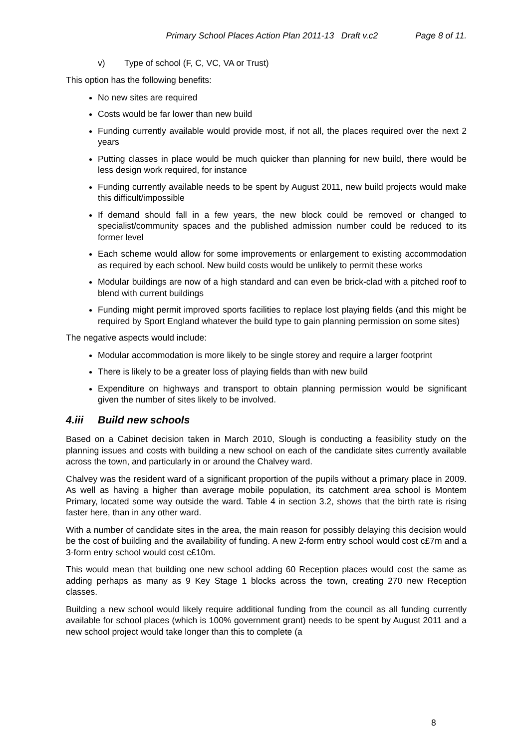Primary School Places Action Plan 2011-13 Draft v.c2 Page 8 of 11.
v) Type of school (F, C, VC, VA or Trust)
This option has the following benefits:
No new sites are required
Costs would be far lower than new build
Funding currently available would provide most, if not all, the places required over the next 2 years
Putting classes in place would be much quicker than planning for new build, there would be less design work required, for instance
Funding currently available needs to be spent by August 2011, new build projects would make this difficult/impossible
If demand should fall in a few years, the new block could be removed or changed to specialist/community spaces and the published admission number could be reduced to its former level
Each scheme would allow for some improvements or enlargement to existing accommodation as required by each school. New build costs would be unlikely to permit these works
Modular buildings are now of a high standard and can even be brick-clad with a pitched roof to blend with current buildings
Funding might permit improved sports facilities to replace lost playing fields (and this might be required by Sport England whatever the build type to gain planning permission on some sites)
The negative aspects would include:
Modular accommodation is more likely to be single storey and require a larger footprint
There is likely to be a greater loss of playing fields than with new build
Expenditure on highways and transport to obtain planning permission would be significant given the number of sites likely to be involved.
4.iii Build new schools
Based on a Cabinet decision taken in March 2010, Slough is conducting a feasibility study on the planning issues and costs with building a new school on each of the candidate sites currently available across the town, and particularly in or around the Chalvey ward.
Chalvey was the resident ward of a significant proportion of the pupils without a primary place in 2009. As well as having a higher than average mobile population, its catchment area school is Montem Primary, located some way outside the ward. Table 4 in section 3.2, shows that the birth rate is rising faster here, than in any other ward.
With a number of candidate sites in the area, the main reason for possibly delaying this decision would be the cost of building and the availability of funding. A new 2-form entry school would cost c£7m and a 3-form entry school would cost c£10m.
This would mean that building one new school adding 60 Reception places would cost the same as adding perhaps as many as 9 Key Stage 1 blocks across the town, creating 270 new Reception classes.
Building a new school would likely require additional funding from the council as all funding currently available for school places (which is 100% government grant) needs to be spent by August 2011 and a new school project would take longer than this to complete (a
8